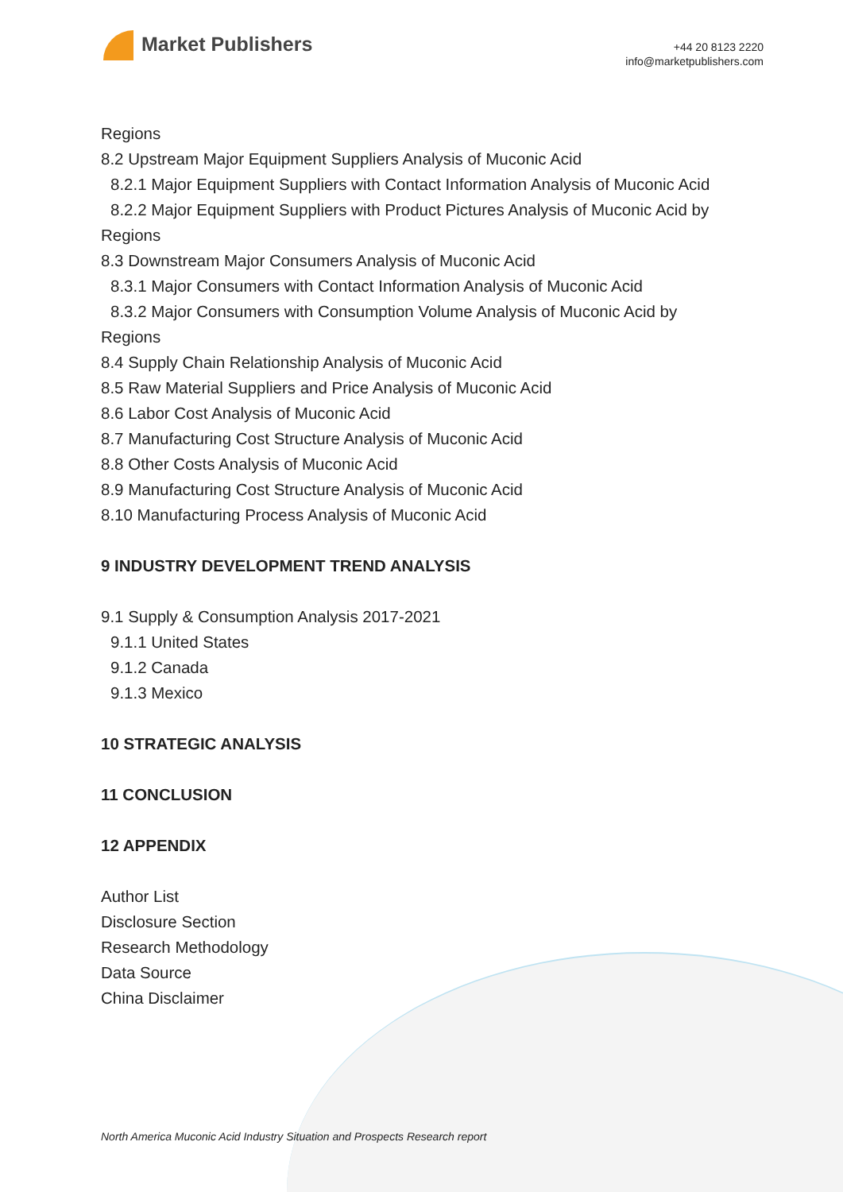Market Publishers
+44 20 8123 2220
info@marketpublishers.com
Regions
8.2 Upstream Major Equipment Suppliers Analysis of Muconic Acid
8.2.1 Major Equipment Suppliers with Contact Information Analysis of Muconic Acid
8.2.2 Major Equipment Suppliers with Product Pictures Analysis of Muconic Acid by
Regions
8.3 Downstream Major Consumers Analysis of Muconic Acid
8.3.1 Major Consumers with Contact Information Analysis of Muconic Acid
8.3.2 Major Consumers with Consumption Volume Analysis of Muconic Acid by
Regions
8.4 Supply Chain Relationship Analysis of Muconic Acid
8.5 Raw Material Suppliers and Price Analysis of Muconic Acid
8.6 Labor Cost Analysis of Muconic Acid
8.7 Manufacturing Cost Structure Analysis of Muconic Acid
8.8 Other Costs Analysis of Muconic Acid
8.9 Manufacturing Cost Structure Analysis of Muconic Acid
8.10 Manufacturing Process Analysis of Muconic Acid
9 INDUSTRY DEVELOPMENT TREND ANALYSIS
9.1 Supply & Consumption Analysis 2017-2021
9.1.1 United States
9.1.2 Canada
9.1.3 Mexico
10 STRATEGIC ANALYSIS
11 CONCLUSION
12 APPENDIX
Author List
Disclosure Section
Research Methodology
Data Source
China Disclaimer
North America Muconic Acid Industry Situation and Prospects Research report